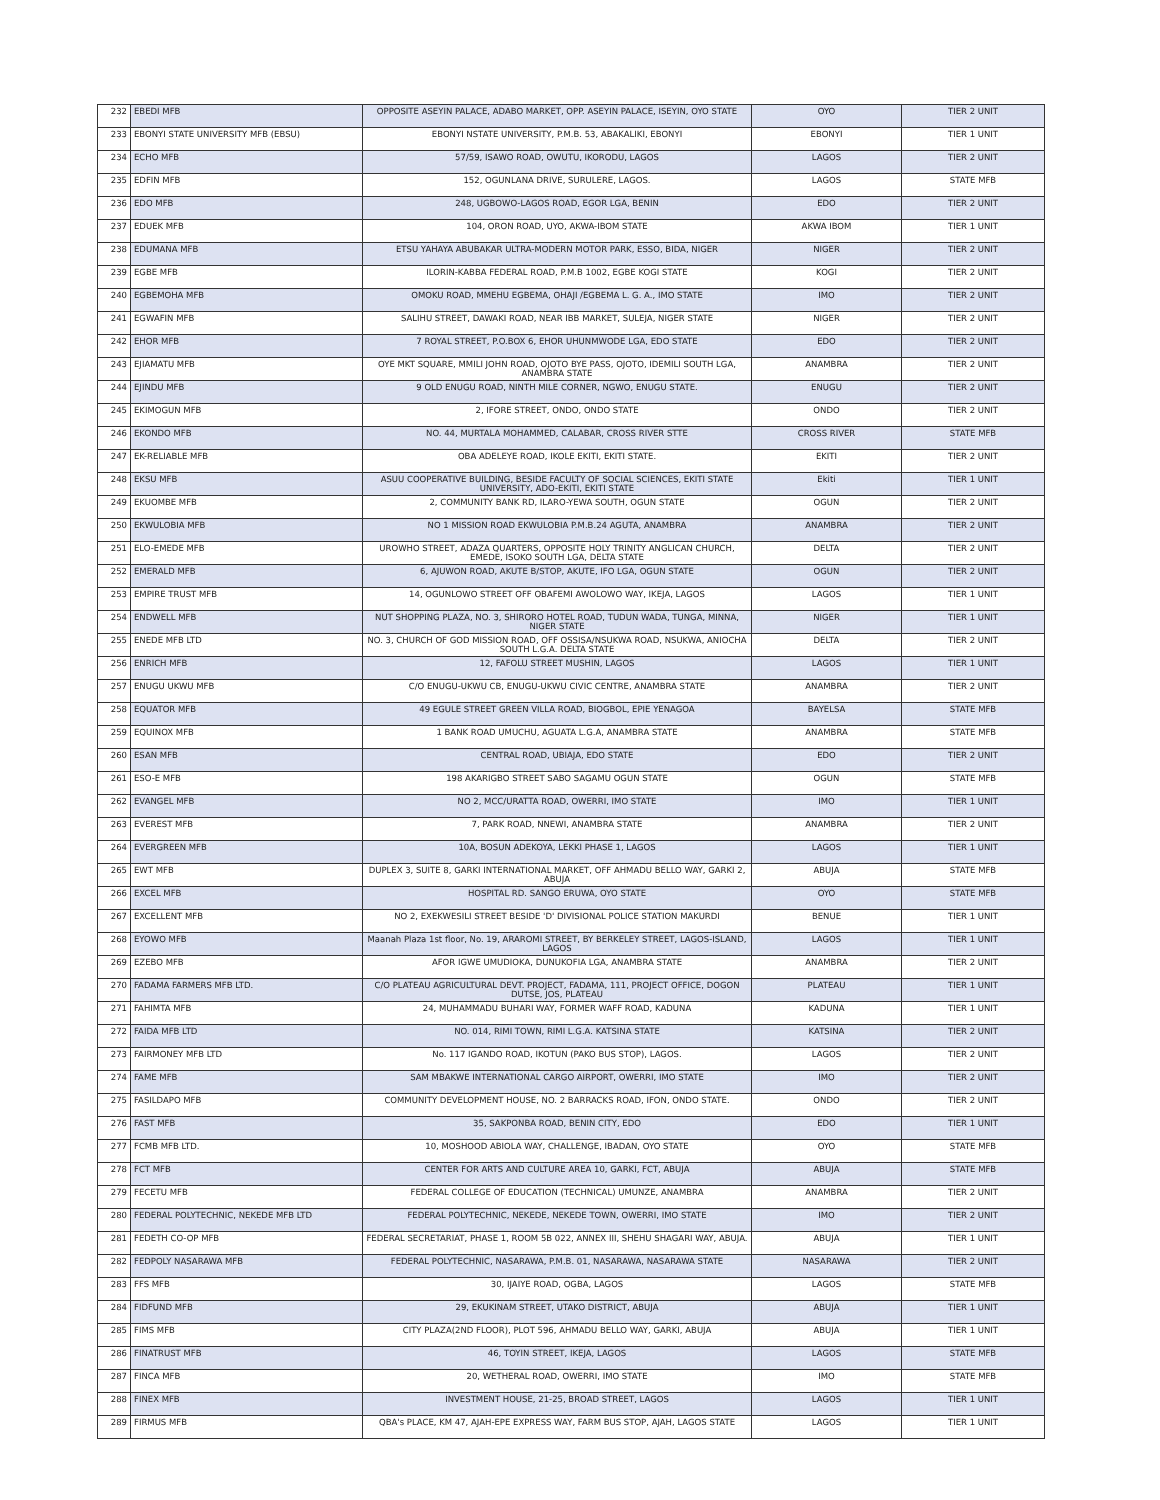| 232 | EBEDI MFB | OPPOSITE ASEYIN PALACE, ADABO MARKET, OPP. ASEYIN PALACE, ISEYIN, OYO STATE | OYO | TIER 2 UNIT |
| 233 | EBONYI STATE UNIVERSITY MFB (EBSU) | EBONYI NSTATE UNIVERSITY, P.M.B. 53, ABAKALIKI, EBONYI | EBONYI | TIER 1 UNIT |
| 234 | ECHO MFB | 57/59, ISAWO ROAD, OWUTU, IKORODU, LAGOS | LAGOS | TIER 2 UNIT |
| 235 | EDFIN MFB | 152, OGUNLANA DRIVE, SURULERE, LAGOS. | LAGOS | STATE MFB |
| 236 | EDO MFB | 248, UGBOWO-LAGOS ROAD, EGOR LGA, BENIN | EDO | TIER 2 UNIT |
| 237 | EDUEK MFB | 104, ORON ROAD, UYO, AKWA-IBOM STATE | AKWA IBOM | TIER 1 UNIT |
| 238 | EDUMANA MFB | ETSU YAHAYA ABUBAKAR ULTRA-MODERN MOTOR PARK, ESSO, BIDA, NIGER | NIGER | TIER 2 UNIT |
| 239 | EGBE MFB | ILORIN-KABBA FEDERAL ROAD, P.M.B 1002, EGBE KOGI STATE | KOGI | TIER 2 UNIT |
| 240 | EGBEMOHA MFB | OMOKU ROAD, MMEHU EGBEMA, OHAJI /EGBEMA L. G. A., IMO STATE | IMO | TIER 2 UNIT |
| 241 | EGWAFIN MFB | SALIHU STREET, DAWAKI ROAD, NEAR IBB MARKET, SULEJA, NIGER STATE | NIGER | TIER 2 UNIT |
| 242 | EHOR MFB | 7 ROYAL STREET, P.O.BOX 6, EHOR UHUNMWODE LGA, EDO STATE | EDO | TIER 2 UNIT |
| 243 | EJIAMATU MFB | OYE MKT SQUARE, MMILI JOHN ROAD, OJOTO BYE PASS, OJOTO, IDEMILI SOUTH LGA, ANAMBRA STATE | ANAMBRA | TIER 2 UNIT |
| 244 | EJINDU MFB | 9 OLD ENUGU ROAD, NINTH MILE CORNER, NGWO, ENUGU STATE. | ENUGU | TIER 2 UNIT |
| 245 | EKIMOGUN MFB | 2, IFORE STREET, ONDO, ONDO STATE | ONDO | TIER 2 UNIT |
| 246 | EKONDO MFB | NO. 44, MURTALA MOHAMMED, CALABAR, CROSS RIVER STTE | CROSS RIVER | STATE MFB |
| 247 | EK-RELIABLE MFB | OBA ADELEYE ROAD, IKOLE EKITI, EKITI STATE. | EKITI | TIER 2 UNIT |
| 248 | EKSU MFB | ASUU COOPERATIVE BUILDING, BESIDE FACULTY OF SOCIAL SCIENCES, EKITI STATE UNIVERSITY, ADO-EKITI, EKITI STATE | Ekiti | TIER 1 UNIT |
| 249 | EKUOMBE MFB | 2, COMMUNITY BANK RD, ILARO-YEWA SOUTH, OGUN STATE | OGUN | TIER 2 UNIT |
| 250 | EKWULOBIA MFB | NO 1 MISSION ROAD EKWULOBIA P.M.B.24 AGUTA, ANAMBRA | ANAMBRA | TIER 2 UNIT |
| 251 | ELO-EMEDE MFB | UROWHO STREET, ADAZA QUARTERS, OPPOSITE HOLY TRINITY ANGLICAN CHURCH, EMEDE, ISOKO SOUTH LGA, DELTA STATE | DELTA | TIER 2 UNIT |
| 252 | EMERALD MFB | 6, AJUWON ROAD, AKUTE B/STOP, AKUTE, IFO LGA, OGUN STATE | OGUN | TIER 2 UNIT |
| 253 | EMPIRE TRUST MFB | 14, OGUNLOWO STREET OFF OBAFEMI AWOLOWO WAY, IKEJA, LAGOS | LAGOS | TIER 1 UNIT |
| 254 | ENDWELL MFB | NUT SHOPPING PLAZA, NO. 3, SHIRORO HOTEL ROAD, TUDUN WADA, TUNGA, MINNA, NIGER STATE | NIGER | TIER 1 UNIT |
| 255 | ENEDE MFB LTD | NO. 3, CHURCH OF GOD MISSION ROAD, OFF OSSISA/NSUKWA ROAD, NSUKWA, ANIOCHA SOUTH L.G.A. DELTA STATE | DELTA | TIER 2 UNIT |
| 256 | ENRICH MFB | 12, FAFOLU STREET MUSHIN, LAGOS | LAGOS | TIER 1 UNIT |
| 257 | ENUGU UKWU MFB | C/O ENUGU-UKWU CB, ENUGU-UKWU CIVIC CENTRE, ANAMBRA STATE | ANAMBRA | TIER 2 UNIT |
| 258 | EQUATOR MFB | 49 EGULE STREET GREEN VILLA ROAD, BIOGBOL, EPIE YENAGOA | BAYELSA | STATE MFB |
| 259 | EQUINOX MFB | 1 BANK ROAD UMUCHU, AGUATA L.G.A, ANAMBRA STATE | ANAMBRA | STATE MFB |
| 260 | ESAN MFB | CENTRAL ROAD, UBIAJA, EDO STATE | EDO | TIER 2 UNIT |
| 261 | ESO-E MFB | 198 AKARIGBO STREET SABO SAGAMU OGUN STATE | OGUN | STATE MFB |
| 262 | EVANGEL MFB | NO 2, MCC/URATTA ROAD, OWERRI, IMO STATE | IMO | TIER 1 UNIT |
| 263 | EVEREST MFB | 7, PARK ROAD, NNEWI, ANAMBRA STATE | ANAMBRA | TIER 2 UNIT |
| 264 | EVERGREEN MFB | 10A, BOSUN ADEKOYA, LEKKI PHASE 1, LAGOS | LAGOS | TIER 1 UNIT |
| 265 | EWT MFB | DUPLEX 3, SUITE 8, GARKI INTERNATIONAL MARKET, OFF AHMADU BELLO WAY, GARKI 2, ABUJA | ABUJA | STATE MFB |
| 266 | EXCEL MFB | HOSPITAL RD. SANGO ERUWA, OYO STATE | OYO | STATE MFB |
| 267 | EXCELLENT MFB | NO 2, EXEKWESILI STREET BESIDE 'D' DIVISIONAL POLICE STATION MAKURDI | BENUE | TIER 1 UNIT |
| 268 | EYOWO MFB | Maanah Plaza 1st floor, No. 19, ARAROMI STREET, BY BERKELEY STREET, LAGOS-ISLAND, LAGOS | LAGOS | TIER 1 UNIT |
| 269 | EZEBO MFB | AFOR IGWE UMUDIOKA, DUNUKOFIA LGA, ANAMBRA STATE | ANAMBRA | TIER 2 UNIT |
| 270 | FADAMA FARMERS MFB LTD. | C/O PLATEAU AGRICULTURAL DEVT. PROJECT, FADAMA, 111, PROJECT OFFICE, DOGON DUTSE, JOS, PLATEAU | PLATEAU | TIER 1 UNIT |
| 271 | FAHIMTA MFB | 24, MUHAMMADU BUHARI WAY, FORMER WAFF ROAD, KADUNA | KADUNA | TIER 1 UNIT |
| 272 | FAIDA MFB LTD | NO. 014, RIMI TOWN, RIMI L.G.A. KATSINA STATE | KATSINA | TIER 2 UNIT |
| 273 | FAIRMONEY MFB LTD | No. 117 IGANDO ROAD, IKOTUN (PAKO BUS STOP), LAGOS. | LAGOS | TIER 2 UNIT |
| 274 | FAME MFB | SAM MBAKWE INTERNATIONAL CARGO AIRPORT, OWERRI, IMO STATE | IMO | TIER 2 UNIT |
| 275 | FASILDAPO MFB | COMMUNITY DEVELOPMENT HOUSE, NO. 2 BARRACKS ROAD, IFON, ONDO STATE. | ONDO | TIER 2 UNIT |
| 276 | FAST MFB | 35, SAKPONBA ROAD, BENIN CITY, EDO | EDO | TIER 1 UNIT |
| 277 | FCMB MFB LTD. | 10, MOSHOOD ABIOLA WAY, CHALLENGE, IBADAN, OYO STATE | OYO | STATE MFB |
| 278 | FCT MFB | CENTER FOR ARTS AND CULTURE AREA 10, GARKI, FCT, ABUJA | ABUJA | STATE MFB |
| 279 | FECETU MFB | FEDERAL COLLEGE OF EDUCATION (TECHNICAL) UMUNZE, ANAMBRA | ANAMBRA | TIER 2 UNIT |
| 280 | FEDERAL POLYTECHNIC, NEKEDE MFB LTD | FEDERAL POLYTECHNIC, NEKEDE, NEKEDE TOWN, OWERRI, IMO STATE | IMO | TIER 2 UNIT |
| 281 | FEDETH CO-OP MFB | FEDERAL SECRETARIAT, PHASE 1, ROOM 5B 022, ANNEX III, SHEHU SHAGARI WAY, ABUJA. | ABUJA | TIER 1 UNIT |
| 282 | FEDPOLY NASARAWA MFB | FEDERAL POLYTECHNIC, NASARAWA, P.M.B. 01, NASARAWA, NASARAWA STATE | NASARAWA | TIER 2 UNIT |
| 283 | FFS MFB | 30, IJAIYE ROAD, OGBA, LAGOS | LAGOS | STATE MFB |
| 284 | FIDFUND MFB | 29, EKUKINAM STREET, UTAKO DISTRICT, ABUJA | ABUJA | TIER 1 UNIT |
| 285 | FIMS MFB | CITY PLAZA(2ND FLOOR), PLOT 596, AHMADU BELLO WAY, GARKI, ABUJA | ABUJA | TIER 1 UNIT |
| 286 | FINATRUST MFB | 46, TOYIN STREET, IKEJA, LAGOS | LAGOS | STATE MFB |
| 287 | FINCA MFB | 20, WETHERAL ROAD, OWERRI, IMO STATE | IMO | STATE MFB |
| 288 | FINEX MFB | INVESTMENT HOUSE, 21-25, BROAD STREET, LAGOS | LAGOS | TIER 1 UNIT |
| 289 | FIRMUS MFB | QBA's PLACE, KM 47, AJAH-EPE EXPRESS WAY, FARM BUS STOP, AJAH, LAGOS STATE | LAGOS | TIER 1 UNIT |